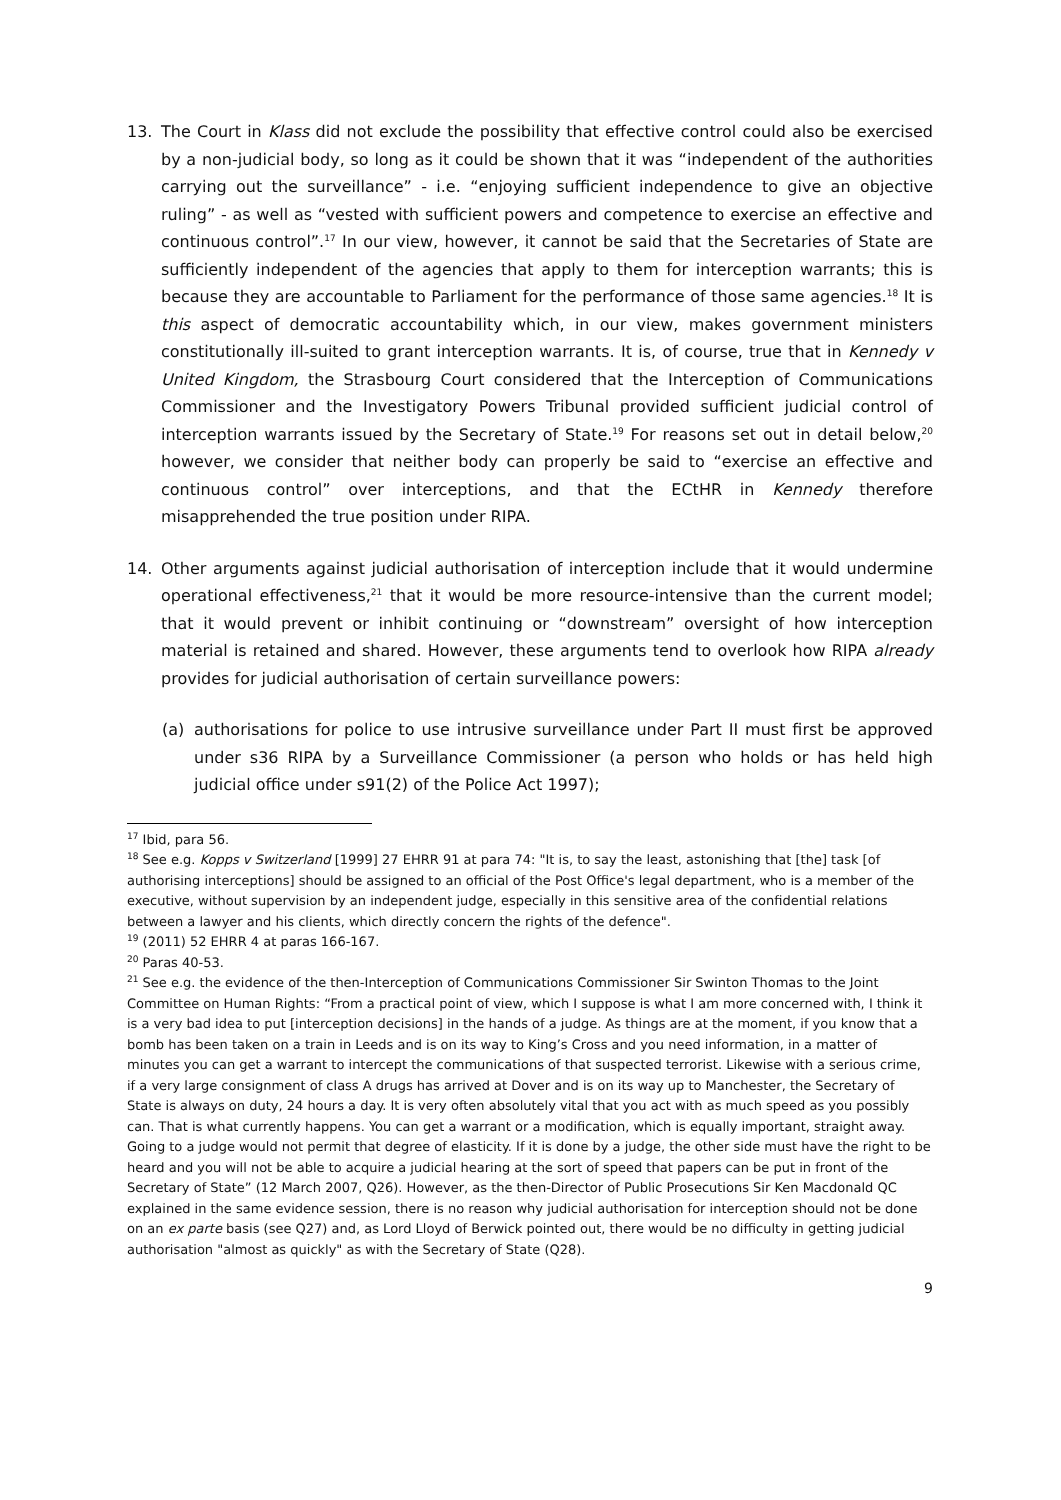13. The Court in Klass did not exclude the possibility that effective control could also be exercised by a non-judicial body, so long as it could be shown that it was “independent of the authorities carrying out the surveillance” - i.e. “enjoying sufficient independence to give an objective ruling” - as well as “vested with sufficient powers and competence to exercise an effective and continuous control”.<sup>17</sup> In our view, however, it cannot be said that the Secretaries of State are sufficiently independent of the agencies that apply to them for interception warrants; this is because they are accountable to Parliament for the performance of those same agencies.<sup>18</sup> It is this aspect of democratic accountability which, in our view, makes government ministers constitutionally ill-suited to grant interception warrants. It is, of course, true that in Kennedy v United Kingdom, the Strasbourg Court considered that the Interception of Communications Commissioner and the Investigatory Powers Tribunal provided sufficient judicial control of interception warrants issued by the Secretary of State.<sup>19</sup> For reasons set out in detail below,<sup>20</sup> however, we consider that neither body can properly be said to “exercise an effective and continuous control” over interceptions, and that the ECtHR in Kennedy therefore misapprehended the true position under RIPA.
14. Other arguments against judicial authorisation of interception include that it would undermine operational effectiveness,<sup>21</sup> that it would be more resource-intensive than the current model; that it would prevent or inhibit continuing or “downstream” oversight of how interception material is retained and shared. However, these arguments tend to overlook how RIPA already provides for judicial authorisation of certain surveillance powers:
(a) authorisations for police to use intrusive surveillance under Part II must first be approved under s36 RIPA by a Surveillance Commissioner (a person who holds or has held high judicial office under s91(2) of the Police Act 1997);
<sup>17</sup> Ibid, para 56.
<sup>18</sup> See e.g. Kopps v Switzerland [1999] 27 EHRR 91 at para 74: "It is, to say the least, astonishing that [the] task [of authorising interceptions] should be assigned to an official of the Post Office's legal department, who is a member of the executive, without supervision by an independent judge, especially in this sensitive area of the confidential relations between a lawyer and his clients, which directly concern the rights of the defence".
<sup>19</sup> (2011) 52 EHRR 4 at paras 166-167.
<sup>20</sup> Paras 40-53.
<sup>21</sup> See e.g. the evidence of the then-Interception of Communications Commissioner Sir Swinton Thomas to the Joint Committee on Human Rights: “From a practical point of view, which I suppose is what I am more concerned with, I think it is a very bad idea to put [interception decisions] in the hands of a judge. As things are at the moment, if you know that a bomb has been taken on a train in Leeds and is on its way to King’s Cross and you need information, in a matter of minutes you can get a warrant to intercept the communications of that suspected terrorist. Likewise with a serious crime, if a very large consignment of class A drugs has arrived at Dover and is on its way up to Manchester, the Secretary of State is always on duty, 24 hours a day. It is very often absolutely vital that you act with as much speed as you possibly can. That is what currently happens. You can get a warrant or a modification, which is equally important, straight away. Going to a judge would not permit that degree of elasticity. If it is done by a judge, the other side must have the right to be heard and you will not be able to acquire a judicial hearing at the sort of speed that papers can be put in front of the Secretary of State” (12 March 2007, Q26). However, as the then-Director of Public Prosecutions Sir Ken Macdonald QC explained in the same evidence session, there is no reason why judicial authorisation for interception should not be done on an ex parte basis (see Q27) and, as Lord Lloyd of Berwick pointed out, there would be no difficulty in getting judicial authorisation "almost as quickly" as with the Secretary of State (Q28).
9